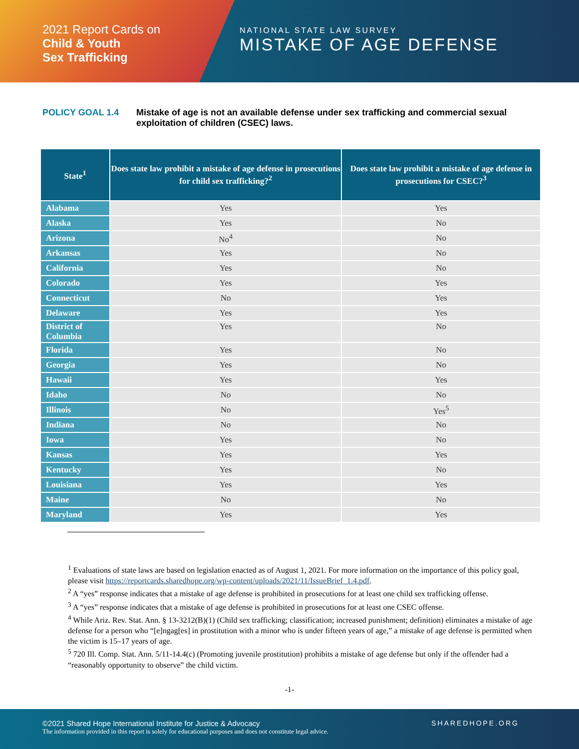2021 Report Cards on
Child & Youth
Sex Trafficking
NATIONAL STATE LAW SURVEY
MISTAKE OF AGE DEFENSE
POLICY GOAL 1.4 Mistake of age is not an available defense under sex trafficking and commercial sexual exploitation of children (CSEC) laws.
| State<sup>1</sup> | Does state law prohibit a mistake of age defense in prosecutions for child sex trafficking?<sup>2</sup> | Does state law prohibit a mistake of age defense in prosecutions for CSEC?<sup>3</sup> |
| --- | --- | --- |
| Alabama | Yes | Yes |
| Alaska | Yes | No |
| Arizona | No<sup>4</sup> | No |
| Arkansas | Yes | No |
| California | Yes | No |
| Colorado | Yes | Yes |
| Connecticut | No | Yes |
| Delaware | Yes | Yes |
| District of Columbia | Yes | No |
| Florida | Yes | No |
| Georgia | Yes | No |
| Hawaii | Yes | Yes |
| Idaho | No | No |
| Illinois | No | Yes<sup>5</sup> |
| Indiana | No | No |
| Iowa | Yes | No |
| Kansas | Yes | Yes |
| Kentucky | Yes | No |
| Louisiana | Yes | Yes |
| Maine | No | No |
| Maryland | Yes | Yes |
<sup>1</sup> Evaluations of state laws are based on legislation enacted as of August 1, 2021. For more information on the importance of this policy goal, please visit https://reportcards.sharedhope.org/wp-content/uploads/2021/11/IssueBrief_1.4.pdf.
<sup>2</sup> A “yes” response indicates that a mistake of age defense is prohibited in prosecutions for at least one child sex trafficking offense.
<sup>3</sup> A “yes” response indicates that a mistake of age defense is prohibited in prosecutions for at least one CSEC offense.
<sup>4</sup> While Ariz. Rev. Stat. Ann. § 13-3212(B)(1) (Child sex trafficking; classification; increased punishment; definition) eliminates a mistake of age defense for a person who “[e]ngag[es] in prostitution with a minor who is under fifteen years of age,” a mistake of age defense is permitted when the victim is 15–17 years of age.
<sup>5</sup> 720 Ill. Comp. Stat. Ann. 5/11-14.4(c) (Promoting juvenile prostitution) prohibits a mistake of age defense but only if the offender had a “reasonably opportunity to observe” the child victim.
-1-
©2021 Shared Hope International Institute for Justice & Advocacy
The information provided in this report is solely for educational purposes and does not constitute legal advice.
SHAREDHOPE.ORG